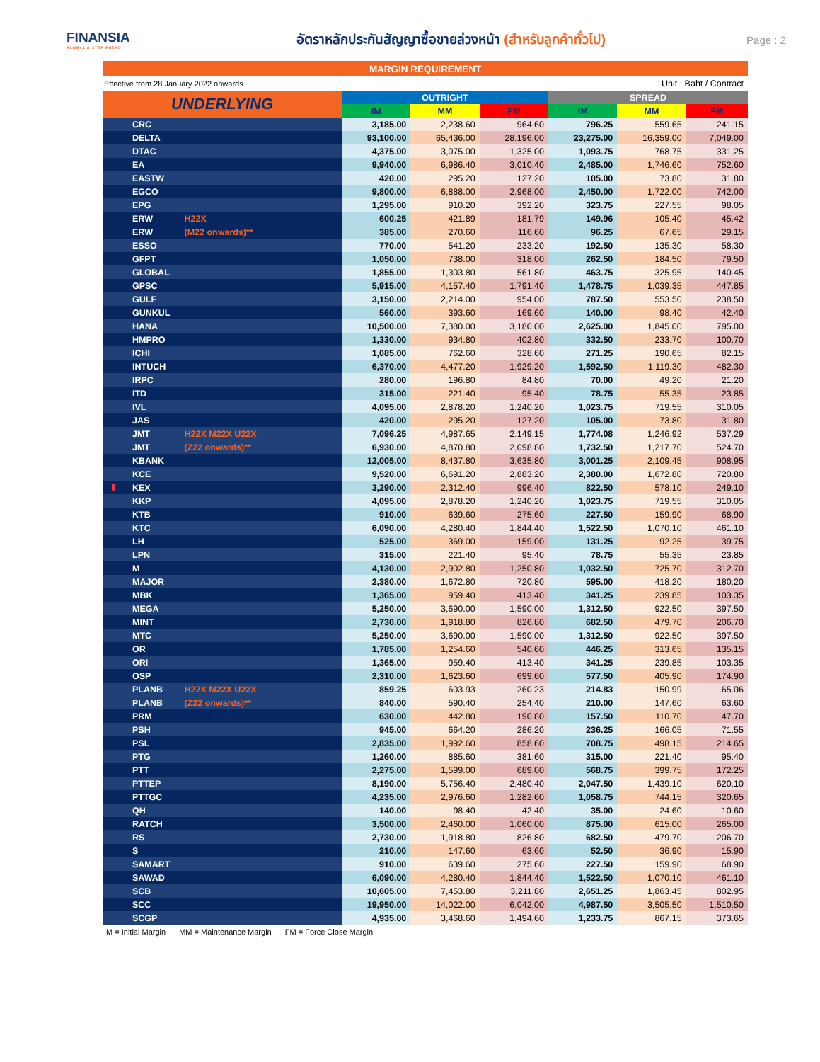FINANSIA
ALWAYS A STEP AHEAD
อัตราหลักประกันสัญญาซื้อขายล่วงหน้า (สำหรับลูกค้าทั่วไป)
Page : 2
| MARGIN REQUIREMENT | | | | | | |
| --- | --- | --- | --- | --- | --- | --- |
| Effective from 28 January 2022 onwards | | | | Unit : Baht / Contract | | |
| UNDERLYING | OUTRIGHT | | | SPREAD | | |
| | IM | MM | FM | IM | MM | FM |
| CRC | 3,185.00 | 2,238.60 | 964.60 | 796.25 | 559.65 | 241.15 |
| DELTA | 93,100.00 | 65,436.00 | 28,196.00 | 23,275.00 | 16,359.00 | 7,049.00 |
| DTAC | 4,375.00 | 3,075.00 | 1,325.00 | 1,093.75 | 768.75 | 331.25 |
| EA | 9,940.00 | 6,986.40 | 3,010.40 | 2,485.00 | 1,746.60 | 752.60 |
| EASTW | 420.00 | 295.20 | 127.20 | 105.00 | 73.80 | 31.80 |
| EGCO | 9,800.00 | 6,888.00 | 2,968.00 | 2,450.00 | 1,722.00 | 742.00 |
| EPG | 1,295.00 | 910.20 | 392.20 | 323.75 | 227.55 | 98.05 |
| ERW H22X | 600.25 | 421.89 | 181.79 | 149.96 | 105.40 | 45.42 |
| ERW (M22 onwards)** | 385.00 | 270.60 | 116.60 | 96.25 | 67.65 | 29.15 |
| ESSO | 770.00 | 541.20 | 233.20 | 192.50 | 135.30 | 58.30 |
| GFPT | 1,050.00 | 738.00 | 318.00 | 262.50 | 184.50 | 79.50 |
| GLOBAL | 1,855.00 | 1,303.80 | 561.80 | 463.75 | 325.95 | 140.45 |
| GPSC | 5,915.00 | 4,157.40 | 1,791.40 | 1,478.75 | 1,039.35 | 447.85 |
| GULF | 3,150.00 | 2,214.00 | 954.00 | 787.50 | 553.50 | 238.50 |
| GUNKUL | 560.00 | 393.60 | 169.60 | 140.00 | 98.40 | 42.40 |
| HANA | 10,500.00 | 7,380.00 | 3,180.00 | 2,625.00 | 1,845.00 | 795.00 |
| HMPRO | 1,330.00 | 934.80 | 402.80 | 332.50 | 233.70 | 100.70 |
| ICHI | 1,085.00 | 762.60 | 328.60 | 271.25 | 190.65 | 82.15 |
| INTUCH | 6,370.00 | 4,477.20 | 1,929.20 | 1,592.50 | 1,119.30 | 482.30 |
| IRPC | 280.00 | 196.80 | 84.80 | 70.00 | 49.20 | 21.20 |
| ITD | 315.00 | 221.40 | 95.40 | 78.75 | 55.35 | 23.85 |
| IVL | 4,095.00 | 2,878.20 | 1,240.20 | 1,023.75 | 719.55 | 310.05 |
| JAS | 420.00 | 295.20 | 127.20 | 105.00 | 73.80 | 31.80 |
| JMT H22X M22X U22X | 7,096.25 | 4,987.65 | 2,149.15 | 1,774.08 | 1,246.92 | 537.29 |
| JMT (Z22 onwards)** | 6,930.00 | 4,870.80 | 2,098.80 | 1,732.50 | 1,217.70 | 524.70 |
| KBANK | 12,005.00 | 8,437.80 | 3,635.80 | 3,001.25 | 2,109.45 | 908.95 |
| KCE | 9,520.00 | 6,691.20 | 2,883.20 | 2,380.00 | 1,672.80 | 720.80 |
| ⬇ KEX | 3,290.00 | 2,312.40 | 996.40 | 822.50 | 578.10 | 249.10 |
| KKP | 4,095.00 | 2,878.20 | 1,240.20 | 1,023.75 | 719.55 | 310.05 |
| KTB | 910.00 | 639.60 | 275.60 | 227.50 | 159.90 | 68.90 |
| KTC | 6,090.00 | 4,280.40 | 1,844.40 | 1,522.50 | 1,070.10 | 461.10 |
| LH | 525.00 | 369.00 | 159.00 | 131.25 | 92.25 | 39.75 |
| LPN | 315.00 | 221.40 | 95.40 | 78.75 | 55.35 | 23.85 |
| M | 4,130.00 | 2,902.80 | 1,250.80 | 1,032.50 | 725.70 | 312.70 |
| MAJOR | 2,380.00 | 1,672.80 | 720.80 | 595.00 | 418.20 | 180.20 |
| MBK | 1,365.00 | 959.40 | 413.40 | 341.25 | 239.85 | 103.35 |
| MEGA | 5,250.00 | 3,690.00 | 1,590.00 | 1,312.50 | 922.50 | 397.50 |
| MINT | 2,730.00 | 1,918.80 | 826.80 | 682.50 | 479.70 | 206.70 |
| MTC | 5,250.00 | 3,690.00 | 1,590.00 | 1,312.50 | 922.50 | 397.50 |
| OR | 1,785.00 | 1,254.60 | 540.60 | 446.25 | 313.65 | 135.15 |
| ORI | 1,365.00 | 959.40 | 413.40 | 341.25 | 239.85 | 103.35 |
| OSP | 2,310.00 | 1,623.60 | 699.60 | 577.50 | 405.90 | 174.90 |
| PLANB H22X M22X U22X | 859.25 | 603.93 | 260.23 | 214.83 | 150.99 | 65.06 |
| PLANB (Z22 onwards)** | 840.00 | 590.40 | 254.40 | 210.00 | 147.60 | 63.60 |
| PRM | 630.00 | 442.80 | 190.80 | 157.50 | 110.70 | 47.70 |
| PSH | 945.00 | 664.20 | 286.20 | 236.25 | 166.05 | 71.55 |
| PSL | 2,835.00 | 1,992.60 | 858.60 | 708.75 | 498.15 | 214.65 |
| PTG | 1,260.00 | 885.60 | 381.60 | 315.00 | 221.40 | 95.40 |
| PTT | 2,275.00 | 1,599.00 | 689.00 | 568.75 | 399.75 | 172.25 |
| PTTEP | 8,190.00 | 5,756.40 | 2,480.40 | 2,047.50 | 1,439.10 | 620.10 |
| PTTGC | 4,235.00 | 2,976.60 | 1,282.60 | 1,058.75 | 744.15 | 320.65 |
| QH | 140.00 | 98.40 | 42.40 | 35.00 | 24.60 | 10.60 |
| RATCH | 3,500.00 | 2,460.00 | 1,060.00 | 875.00 | 615.00 | 265.00 |
| RS | 2,730.00 | 1,918.80 | 826.80 | 682.50 | 479.70 | 206.70 |
| S | 210.00 | 147.60 | 63.60 | 52.50 | 36.90 | 15.90 |
| SAMART | 910.00 | 639.60 | 275.60 | 227.50 | 159.90 | 68.90 |
| SAWAD | 6,090.00 | 4,280.40 | 1,844.40 | 1,522.50 | 1,070.10 | 461.10 |
| SCB | 10,605.00 | 7,453.80 | 3,211.80 | 2,651.25 | 1,863.45 | 802.95 |
| SCC | 19,950.00 | 14,022.00 | 6,042.00 | 4,987.50 | 3,505.50 | 1,510.50 |
| SCGP | 4,935.00 | 3,468.60 | 1,494.60 | 1,233.75 | 867.15 | 373.65 |
IM = Initial Margin MM = Maintenance Margin FM = Force Close Margin